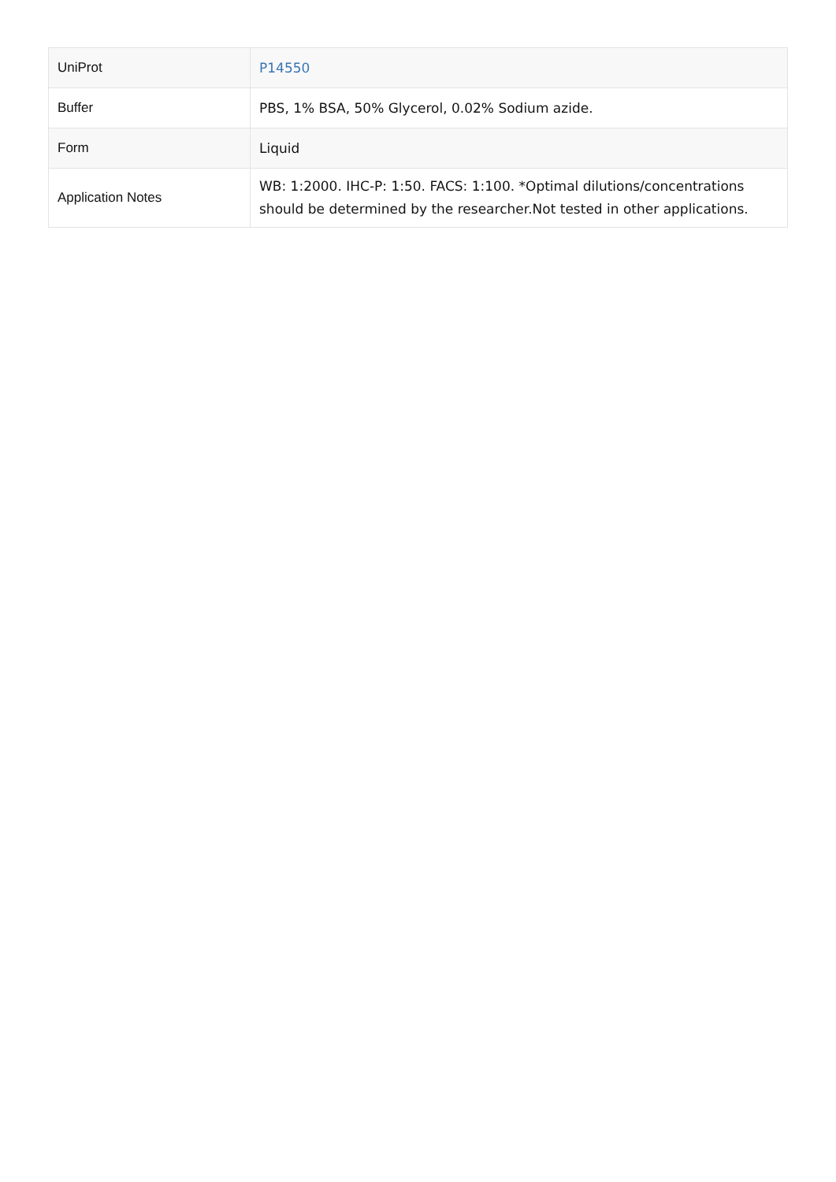| UniProt | P14550 |
| Buffer | PBS, 1% BSA, 50% Glycerol, 0.02% Sodium azide. |
| Form | Liquid |
| Application Notes | WB: 1:2000. IHC-P: 1:50. FACS: 1:100. *Optimal dilutions/concentrations should be determined by the researcher.Not tested in other applications. |